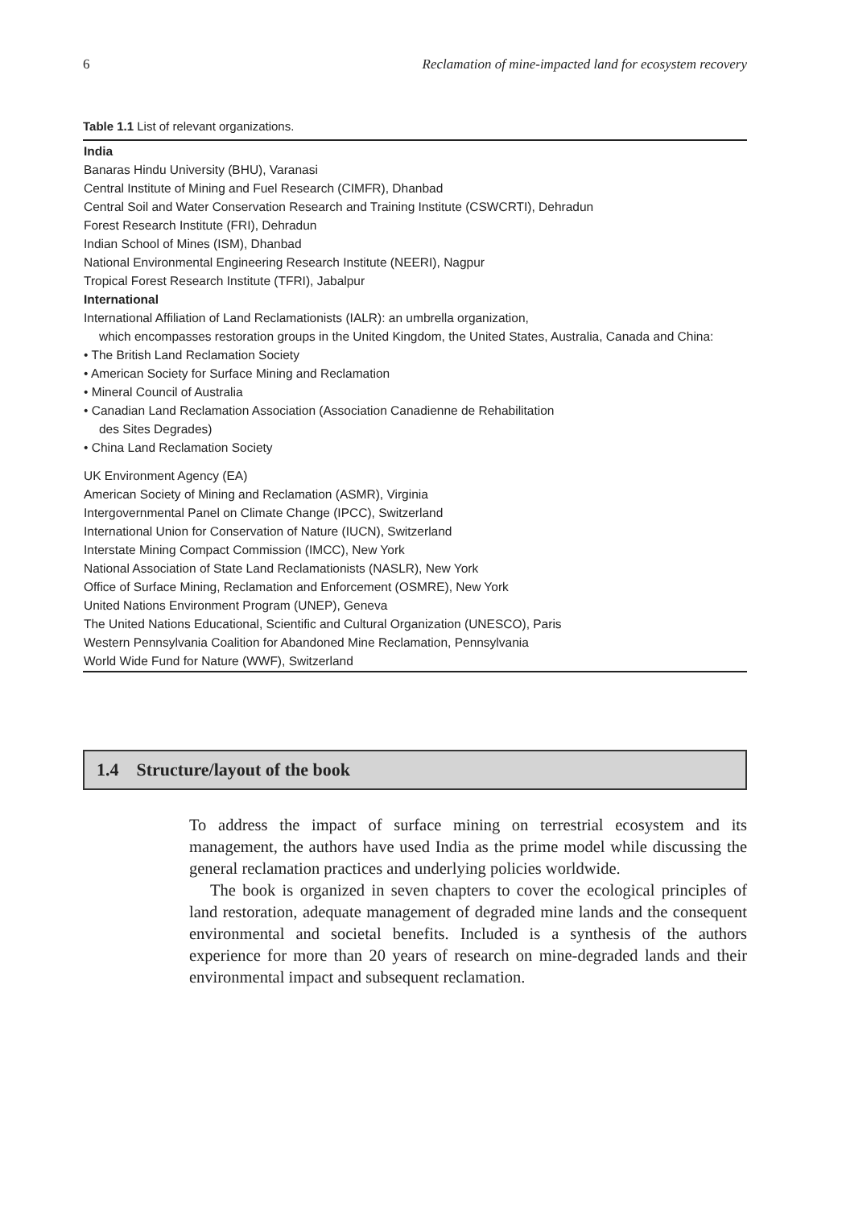6 Reclamation of mine-impacted land for ecosystem recovery
Table 1.1 List of relevant organizations.
| India Banaras Hindu University (BHU), Varanasi Central Institute of Mining and Fuel Research (CIMFR), Dhanbad Central Soil and Water Conservation Research and Training Institute (CSWCRTI), Dehradun Forest Research Institute (FRI), Dehradun Indian School of Mines (ISM), Dhanbad National Environmental Engineering Research Institute (NEERI), Nagpur Tropical Forest Research Institute (TFRI), Jabalpur International International Affiliation of Land Reclamationists (IALR): an umbrella organization, which encompasses restoration groups in the United Kingdom, the United States, Australia, Canada and China: • The British Land Reclamation Society • American Society for Surface Mining and Reclamation • Mineral Council of Australia • Canadian Land Reclamation Association (Association Canadienne de Rehabilitation des Sites Degrades) • China Land Reclamation Society UK Environment Agency (EA) American Society of Mining and Reclamation (ASMR), Virginia Intergovernmental Panel on Climate Change (IPCC), Switzerland International Union for Conservation of Nature (IUCN), Switzerland Interstate Mining Compact Commission (IMCC), New York National Association of State Land Reclamationists (NASLR), New York Office of Surface Mining, Reclamation and Enforcement (OSMRE), New York United Nations Environment Program (UNEP), Geneva The United Nations Educational, Scientific and Cultural Organization (UNESCO), Paris Western Pennsylvania Coalition for Abandoned Mine Reclamation, Pennsylvania World Wide Fund for Nature (WWF), Switzerland |
1.4 Structure/layout of the book
To address the impact of surface mining on terrestrial ecosystem and its management, the authors have used India as the prime model while discussing the general reclamation practices and underlying policies worldwide.
The book is organized in seven chapters to cover the ecological principles of land restoration, adequate management of degraded mine lands and the consequent environmental and societal benefits. Included is a synthesis of the authors experience for more than 20 years of research on mine-degraded lands and their environmental impact and subsequent reclamation.